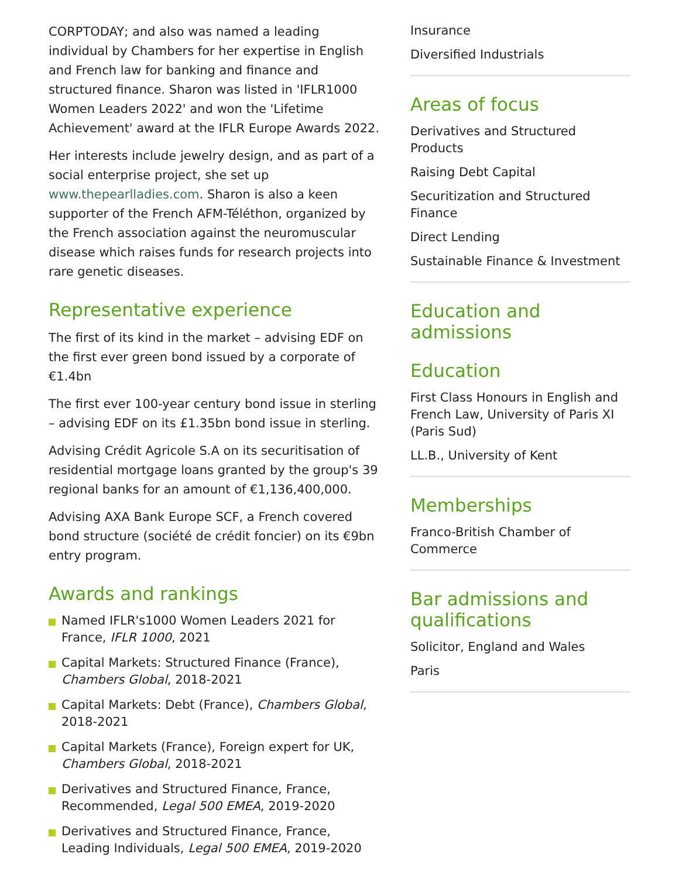CORPTODAY; and also was named a leading individual by Chambers for her expertise in English and French law for banking and finance and structured finance. Sharon was listed in 'IFLR1000 Women Leaders 2022' and won the 'Lifetime Achievement' award at the IFLR Europe Awards 2022.
Her interests include jewelry design, and as part of a social enterprise project, she set up www.thepearlladies.com. Sharon is also a keen supporter of the French AFM-Téléthon, organized by the French association against the neuromuscular disease which raises funds for research projects into rare genetic diseases.
Representative experience
The first of its kind in the market – advising EDF on the first ever green bond issued by a corporate of €1.4bn
The first ever 100-year century bond issue in sterling – advising EDF on its £1.35bn bond issue in sterling.
Advising Crédit Agricole S.A on its securitisation of residential mortgage loans granted by the group's 39 regional banks for an amount of €1,136,400,000.
Advising AXA Bank Europe SCF, a French covered bond structure (société de crédit foncier) on its €9bn entry program.
Awards and rankings
Named IFLR's1000 Women Leaders 2021 for France, IFLR 1000, 2021
Capital Markets: Structured Finance (France), Chambers Global, 2018-2021
Capital Markets: Debt (France), Chambers Global, 2018-2021
Capital Markets (France), Foreign expert for UK, Chambers Global, 2018-2021
Derivatives and Structured Finance, France, Recommended, Legal 500 EMEA, 2019-2020
Derivatives and Structured Finance, France, Leading Individuals, Legal 500 EMEA, 2019-2020
Insurance
Diversified Industrials
Areas of focus
Derivatives and Structured Products
Raising Debt Capital
Securitization and Structured Finance
Direct Lending
Sustainable Finance & Investment
Education and admissions
Education
First Class Honours in English and French Law, University of Paris XI (Paris Sud)
LL.B., University of Kent
Memberships
Franco-British Chamber of Commerce
Bar admissions and qualifications
Solicitor, England and Wales
Paris